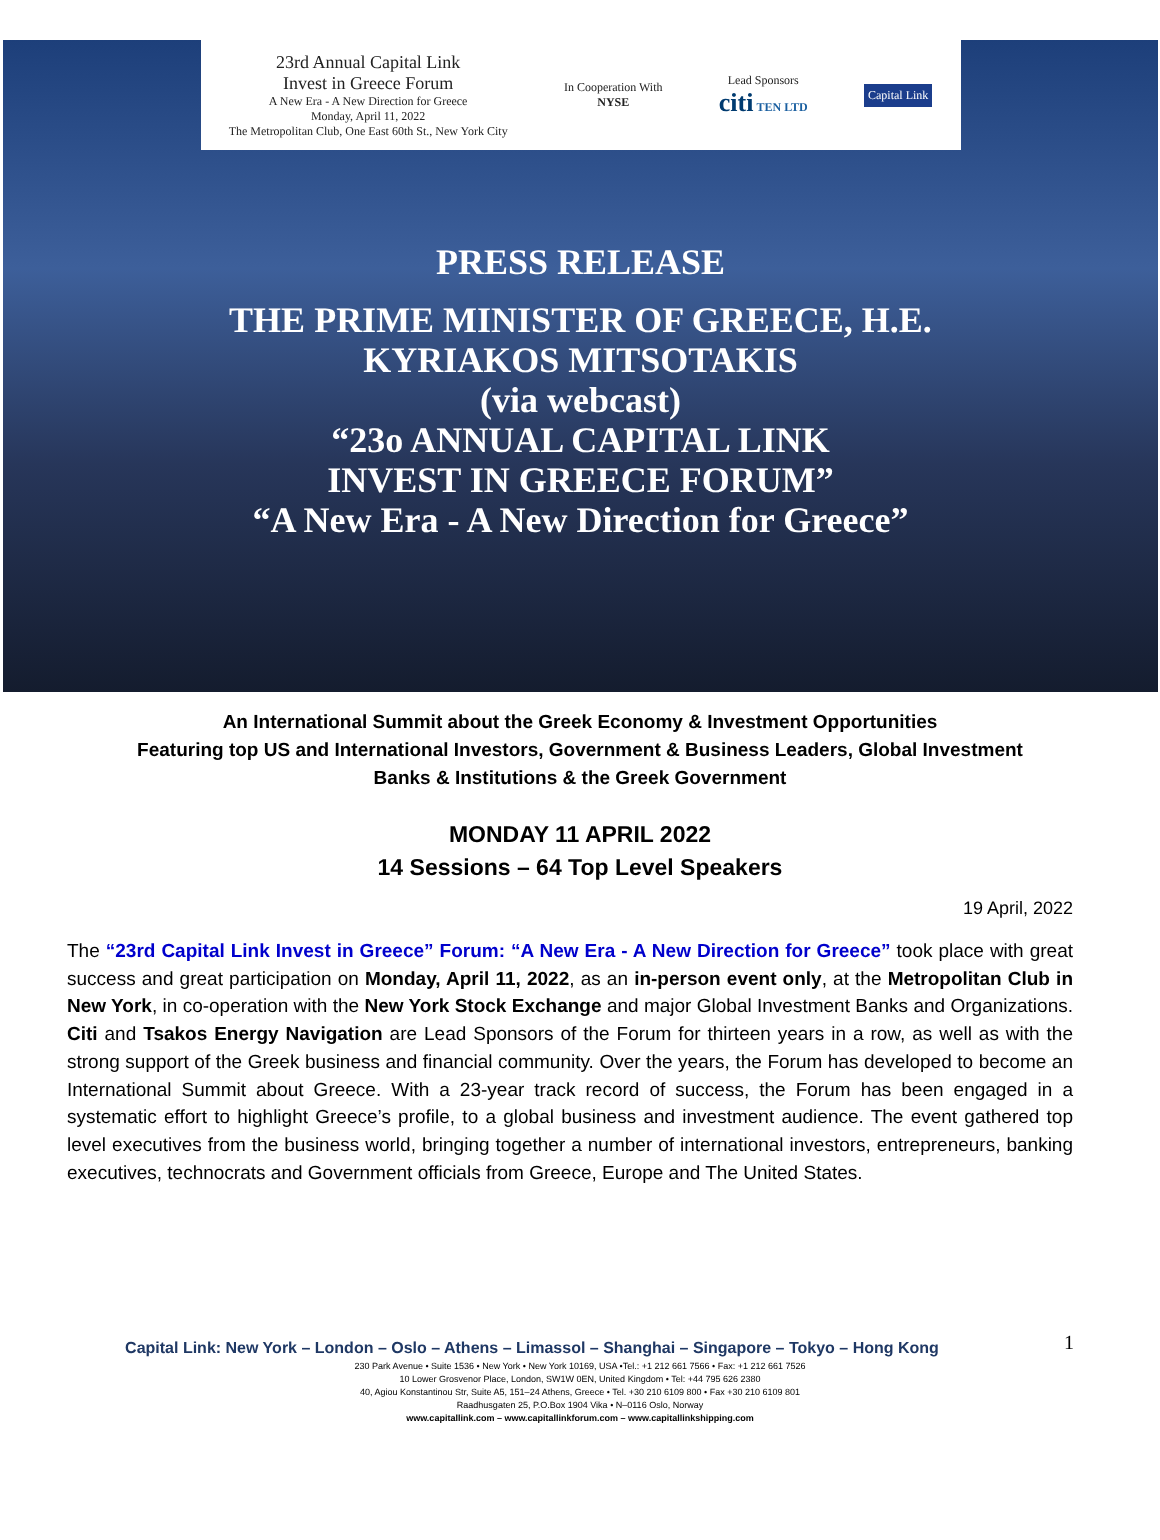23rd Annual Capital Link
Invest in Greece Forum
A New Era - A New Direction for Greece
Monday, April 11, 2022
The Metropolitan Club, One East 60th St., New York City
In Cooperation With
NYSE
Lead Sponsors
citi TEN LTD
Capital Link
PRESS RELEASE
THE PRIME MINISTER OF GREECE, H.E.
KYRIAKOS MITSOTAKIS
(via webcast)
“23o ANNUAL CAPITAL LINK
INVEST IN GREECE FORUM”
“A New Era - A New Direction for Greece”
An International Summit about the Greek Economy & Investment Opportunities
Featuring top US and International Investors, Government & Business Leaders, Global Investment
Banks & Institutions & the Greek Government
MONDAY 11 APRIL 2022
14 Sessions – 64 Top Level Speakers
19 April, 2022
The “23rd Capital Link Invest in Greece” Forum: “A New Era - A New Direction for Greece” took place with great success and great participation on Monday, April 11, 2022, as an in-person event only, at the Metropolitan Club in New York, in co-operation with the New York Stock Exchange and major Global Investment Banks and Organizations. Citi and Tsakos Energy Navigation are Lead Sponsors of the Forum for thirteen years in a row, as well as with the strong support of the Greek business and financial community. Over the years, the Forum has developed to become an International Summit about Greece. With a 23-year track record of success, the Forum has been engaged in a systematic effort to highlight Greece’s profile, to a global business and investment audience. The event gathered top level executives from the business world, bringing together a number of international investors, entrepreneurs, banking executives, technocrats and Government officials from Greece, Europe and The United States.
1
Capital Link: New York – London – Oslo – Athens – Limassol – Shanghai – Singapore – Tokyo – Hong Kong
230 Park Avenue • Suite 1536 • New York • New York 10169, USA •Tel.: +1 212 661 7566 • Fax: +1 212 661 7526
10 Lower Grosvenor Place, London, SW1W 0EN, United Kingdom • Tel: +44 795 626 2380
40, Agiou Konstantinou Str, Suite A5, 151–24 Athens, Greece • Tel. +30 210 6109 800 • Fax +30 210 6109 801
Raadhusgaten 25, P.O.Box 1904 Vika • N–0116 Oslo, Norway
www.capitallink.com – www.capitallinkforum.com – www.capitallinkshipping.com